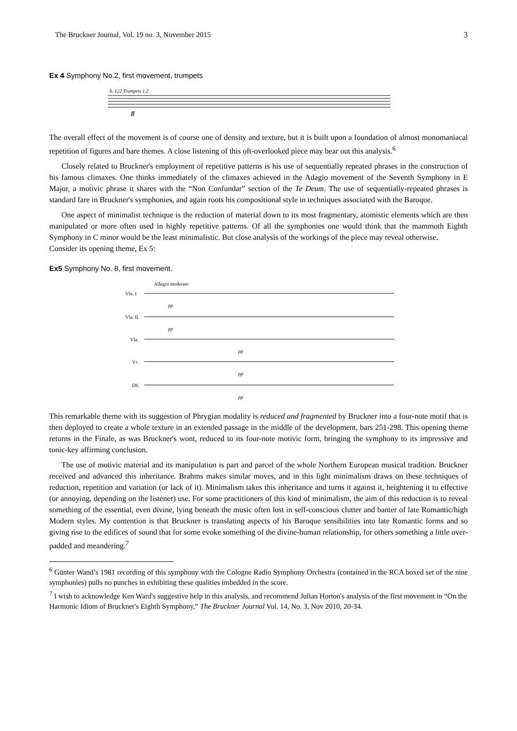The Bruckner Journal, Vol. 19 no. 3, November 2015 3
Ex 4 Symphony No.2, first movement, trumpets
b. 122 Trumpets 1.2.
ff
The overall effect of the movement is of course one of density and texture, but it is built upon a foundation of almost monomaniacal repetition of figures and bare themes. A close listening of this oft-overlooked piece may bear out this analysis.<sup>6</sup>
Closely related to Bruckner's employment of repetitive patterns is his use of sequentially repeated phrases in the construction of his famous climaxes. One thinks immediately of the climaxes achieved in the Adagio movement of the Seventh Symphony in E Major, a motivic phrase it shares with the “Non Confundar” section of the Te Deum. The use of sequentially-repeated phrases is standard fare in Bruckner's symphonies, and again roots his compositional style in techniques associated with the Baroque.
One aspect of minimalist technique is the reduction of material down to its most fragmentary, atomistic elements which are then manipulated or more often used in highly repetitive patterns. Of all the symphonies one would think that the mammoth Eighth Symphony in C minor would be the least minimalistic. But close analysis of the workings of the piece may reveal otherwise.
Consider its opening theme, Ex 5:
Ex5 Symphony No. 8, first movement.
Allegro moderato
Vln. I
Vln. II
Vla.
Vc.
Db.
pp
pp
pp
pp
pp
This remarkable theme with its suggestion of Phrygian modality is reduced and fragmented by Bruckner into a four-note motif that is then deployed to create a whole texture in an extended passage in the middle of the development, bars 251-298. This opening theme returns in the Finale, as was Bruckner's wont, reduced to its four-note motivic form, bringing the symphony to its impressive and tonic-key affirming conclusion.
The use of motivic material and its manipulation is part and parcel of the whole Northern European musical tradition. Bruckner received and advanced this inheritance. Brahms makes similar moves, and in this light minimalism draws on these techniques of reduction, repetition and variation (or lack of it). Minimalism takes this inheritance and turns it against it, heightening it to effective (or annoying, depending on the listener) use. For some practitioners of this kind of minimalism, the aim of this reduction is to reveal something of the essential, even divine, lying beneath the music often lost in self-conscious clutter and banter of late Romantic/high Modern styles. My contention is that Bruckner is translating aspects of his Baroque sensibilities into late Romantic forms and so giving rise to the edifices of sound that for some evoke something of the divine-human relationship, for others something a little over-padded and meandering.<sup>7</sup>
<sup>6</sup> Günter Wand’s 1981 recording of this symphony with the Cologne Radio Symphony Orchestra (contained in the RCA boxed set of the nine symphonies) pulls no punches in exhibiting these qualities imbedded in the score.
<sup>7</sup> I wish to acknowledge Ken Ward's suggestive help in this analysis, and recommend Julian Horton's analysis of the first movement in “On the Harmonic Idiom of Bruckner's Eighth Symphony,” The Bruckner Journal Vol. 14, No. 3, Nov 2010, 20-34.